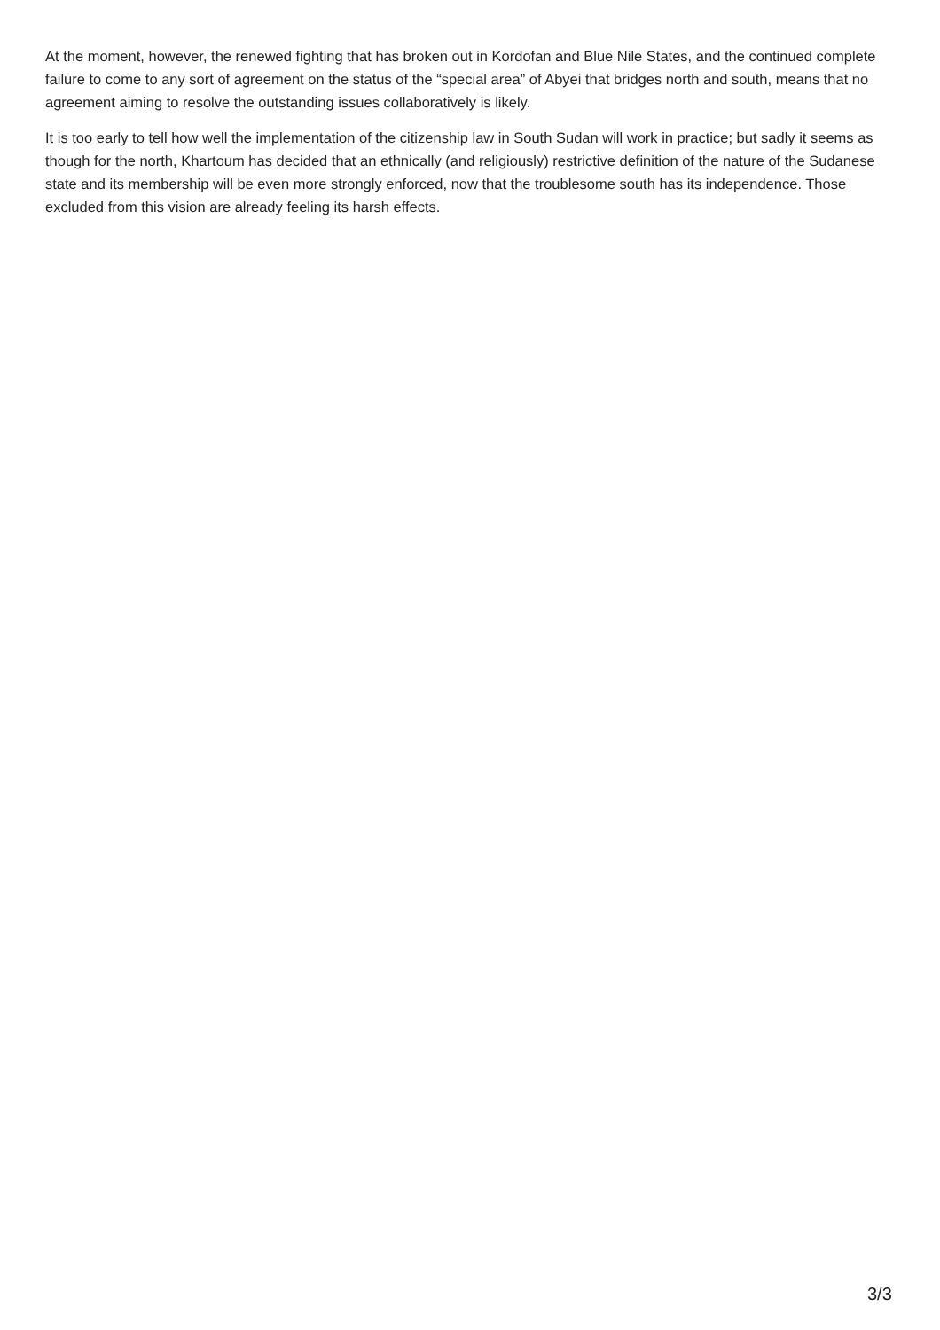At the moment, however, the renewed fighting that has broken out in Kordofan and Blue Nile States, and the continued complete failure to come to any sort of agreement on the status of the “special area” of Abyei that bridges north and south, means that no agreement aiming to resolve the outstanding issues collaboratively is likely.
It is too early to tell how well the implementation of the citizenship law in South Sudan will work in practice; but sadly it seems as though for the north, Khartoum has decided that an ethnically (and religiously) restrictive definition of the nature of the Sudanese state and its membership will be even more strongly enforced, now that the troublesome south has its independence. Those excluded from this vision are already feeling its harsh effects.
3/3